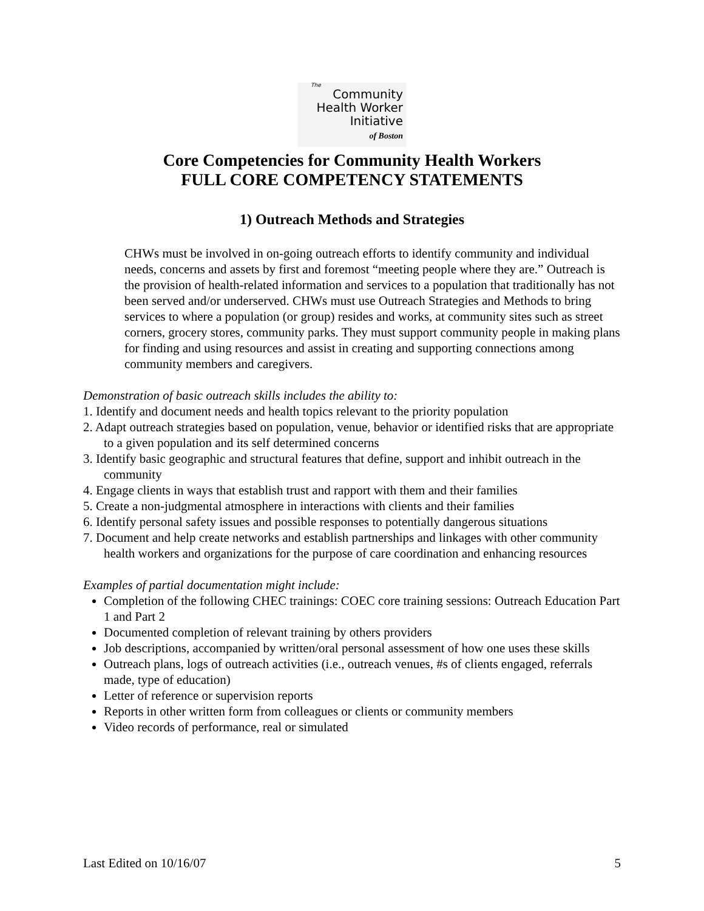The
Community
Health Worker
Initiative
of Boston
Core Competencies for Community Health Workers
FULL CORE COMPETENCY STATEMENTS
1) Outreach Methods and Strategies
CHWs must be involved in on-going outreach efforts to identify community and individual needs, concerns and assets by first and foremost “meeting people where they are.” Outreach is the provision of health-related information and services to a population that traditionally has not been served and/or underserved. CHWs must use Outreach Strategies and Methods to bring services to where a population (or group) resides and works, at community sites such as street corners, grocery stores, community parks. They must support community people in making plans for finding and using resources and assist in creating and supporting connections among community members and caregivers.
Demonstration of basic outreach skills includes the ability to:
1. Identify and document needs and health topics relevant to the priority population
2. Adapt outreach strategies based on population, venue, behavior or identified risks that are appropriate to a given population and its self determined concerns
3. Identify basic geographic and structural features that define, support and inhibit outreach in the community
4. Engage clients in ways that establish trust and rapport with them and their families
5. Create a non-judgmental atmosphere in interactions with clients and their families
6. Identify personal safety issues and possible responses to potentially dangerous situations
7. Document and help create networks and establish partnerships and linkages with other community health workers and organizations for the purpose of care coordination and enhancing resources
Examples of partial documentation might include:
Completion of the following CHEC trainings: COEC core training sessions: Outreach Education Part 1 and Part 2
Documented completion of relevant training by others providers
Job descriptions, accompanied by written/oral personal assessment of how one uses these skills
Outreach plans, logs of outreach activities (i.e., outreach venues, #s of clients engaged, referrals made, type of education)
Letter of reference or supervision reports
Reports in other written form from colleagues or clients or community members
Video records of performance, real or simulated
Last Edited on 10/16/07 5